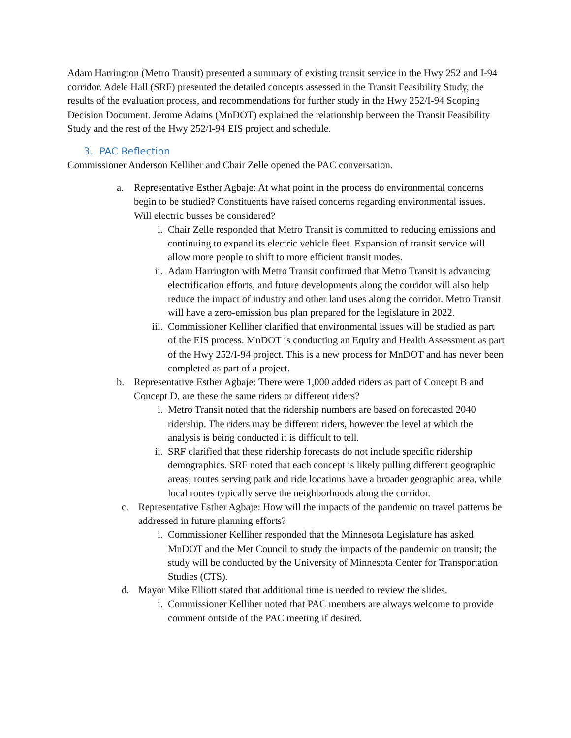Adam Harrington (Metro Transit) presented a summary of existing transit service in the Hwy 252 and I-94 corridor. Adele Hall (SRF) presented the detailed concepts assessed in the Transit Feasibility Study, the results of the evaluation process, and recommendations for further study in the Hwy 252/I-94 Scoping Decision Document. Jerome Adams (MnDOT) explained the relationship between the Transit Feasibility Study and the rest of the Hwy 252/I-94 EIS project and schedule.
3. PAC Reflection
Commissioner Anderson Kelliher and Chair Zelle opened the PAC conversation.
a. Representative Esther Agbaje: At what point in the process do environmental concerns begin to be studied? Constituents have raised concerns regarding environmental issues. Will electric busses be considered?
i. Chair Zelle responded that Metro Transit is committed to reducing emissions and continuing to expand its electric vehicle fleet. Expansion of transit service will allow more people to shift to more efficient transit modes.
ii. Adam Harrington with Metro Transit confirmed that Metro Transit is advancing electrification efforts, and future developments along the corridor will also help reduce the impact of industry and other land uses along the corridor. Metro Transit will have a zero-emission bus plan prepared for the legislature in 2022.
iii.
Commissioner Kelliher clarified that environmental issues will be studied as part of the EIS process. MnDOT is conducting an Equity and Health Assessment as part of the Hwy 252/I-94 project. This is a new process for MnDOT and has never been completed as part of a project.
b. Representative Esther Agbaje: There were 1,000 added riders as part of Concept B and Concept D, are these the same riders or different riders?
i. Metro Transit noted that the ridership numbers are based on forecasted 2040 ridership. The riders may be different riders, however the level at which the analysis is being conducted it is difficult to tell.
ii. SRF clarified that these ridership forecasts do not include specific ridership demographics. SRF noted that each concept is likely pulling different geographic areas; routes serving park and ride locations have a broader geographic area, while local routes typically serve the neighborhoods along the corridor.
c. Representative Esther Agbaje: How will the impacts of the pandemic on travel patterns be addressed in future planning efforts?
i. Commissioner Kelliher responded that the Minnesota Legislature has asked MnDOT and the Met Council to study the impacts of the pandemic on transit; the study will be conducted by the University of Minnesota Center for Transportation Studies (CTS).
d. Mayor Mike Elliott stated that additional time is needed to review the slides.
i. Commissioner Kelliher noted that PAC members are always welcome to provide comment outside of the PAC meeting if desired.